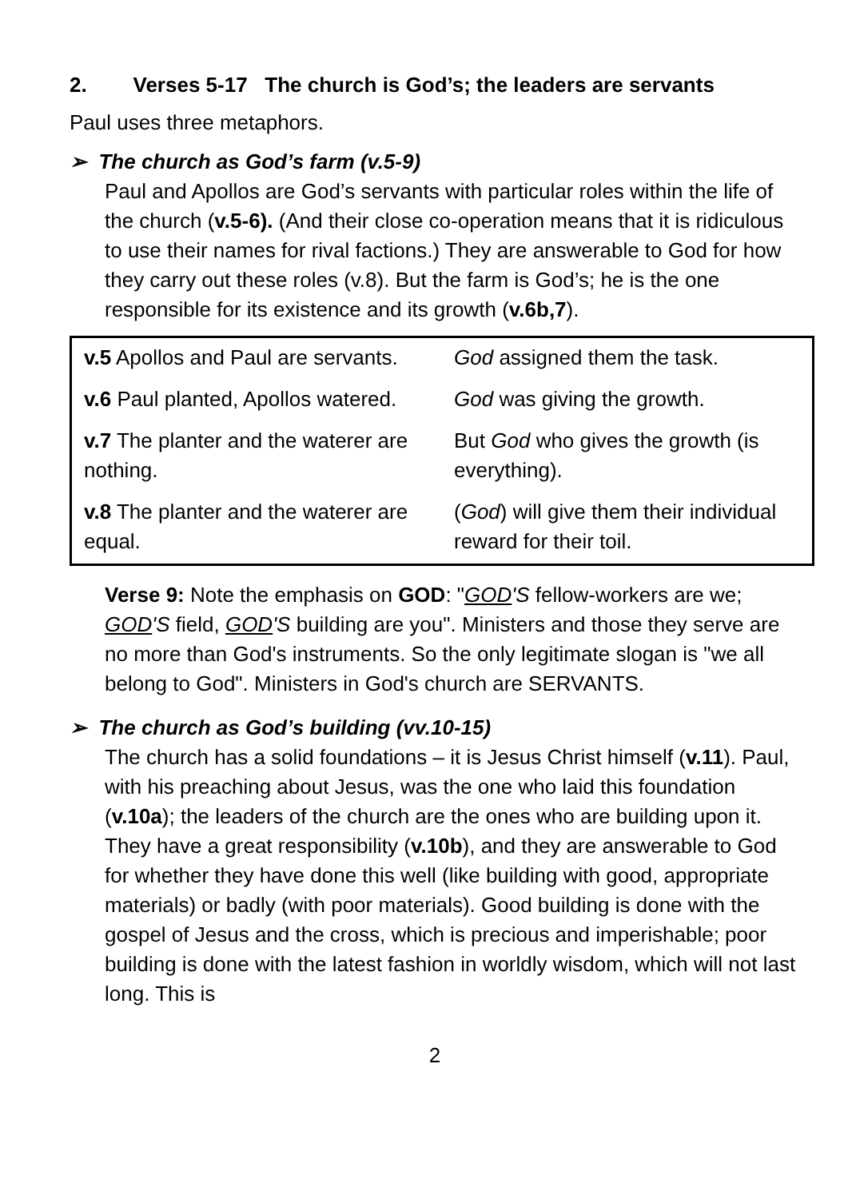2. Verses 5-17 The church is God’s; the leaders are servants
Paul uses three metaphors.
➢ The church as God’s farm (v.5-9)
Paul and Apollos are God’s servants with particular roles within the life of the church (v.5-6). (And their close co-operation means that it is ridiculous to use their names for rival factions.) They are answerable to God for how they carry out these roles (v.8). But the farm is God’s; he is the one responsible for its existence and its growth (v.6b,7).
| v.5 Apollos and Paul are servants. | God assigned them the task. |
| v.6 Paul planted, Apollos watered. | God was giving the growth. |
| v.7 The planter and the waterer are nothing. | But God who gives the growth (is everything). |
| v.8 The planter and the waterer are equal. | ( God ) will give them their individual reward for their toil. |
Verse 9: Note the emphasis on GOD: "GOD'S fellow-workers are we; GOD'S field, GOD'S building are you". Ministers and those they serve are no more than God's instruments. So the only legitimate slogan is "we all belong to God". Ministers in God's church are SERVANTS.
➢ The church as God’s building (vv.10-15)
The church has a solid foundations – it is Jesus Christ himself (v.11). Paul, with his preaching about Jesus, was the one who laid this foundation (v.10a); the leaders of the church are the ones who are building upon it. They have a great responsibility (v.10b), and they are answerable to God for whether they have done this well (like building with good, appropriate materials) or badly (with poor materials). Good building is done with the gospel of Jesus and the cross, which is precious and imperishable; poor building is done with the latest fashion in worldly wisdom, which will not last long. This is
2